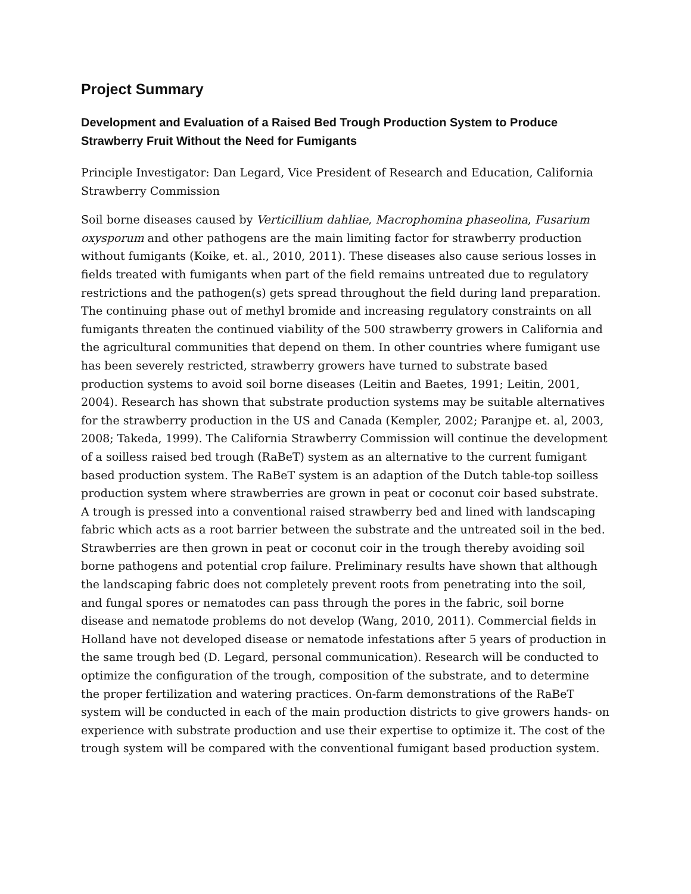Project Summary
Development and Evaluation of a Raised Bed Trough Production System to Produce Strawberry Fruit Without the Need for Fumigants
Principle Investigator: Dan Legard, Vice President of Research and Education, California Strawberry Commission
Soil borne diseases caused by Verticillium dahliae, Macrophomina phaseolina, Fusarium oxysporum and other pathogens are the main limiting factor for strawberry production without fumigants (Koike, et. al., 2010, 2011). These diseases also cause serious losses in fields treated with fumigants when part of the field remains untreated due to regulatory restrictions and the pathogen(s) gets spread throughout the field during land preparation. The continuing phase out of methyl bromide and increasing regulatory constraints on all fumigants threaten the continued viability of the 500 strawberry growers in California and the agricultural communities that depend on them. In other countries where fumigant use has been severely restricted, strawberry growers have turned to substrate based production systems to avoid soil borne diseases (Leitin and Baetes, 1991; Leitin, 2001, 2004). Research has shown that substrate production systems may be suitable alternatives for the strawberry production in the US and Canada (Kempler, 2002; Paranjpe et. al, 2003, 2008; Takeda, 1999). The California Strawberry Commission will continue the development of a soilless raised bed trough (RaBeT) system as an alternative to the current fumigant based production system. The RaBeT system is an adaption of the Dutch table-top soilless production system where strawberries are grown in peat or coconut coir based substrate. A trough is pressed into a conventional raised strawberry bed and lined with landscaping fabric which acts as a root barrier between the substrate and the untreated soil in the bed. Strawberries are then grown in peat or coconut coir in the trough thereby avoiding soil borne pathogens and potential crop failure. Preliminary results have shown that although the landscaping fabric does not completely prevent roots from penetrating into the soil, and fungal spores or nematodes can pass through the pores in the fabric, soil borne disease and nematode problems do not develop (Wang, 2010, 2011). Commercial fields in Holland have not developed disease or nematode infestations after 5 years of production in the same trough bed (D. Legard, personal communication). Research will be conducted to optimize the configuration of the trough, composition of the substrate, and to determine the proper fertilization and watering practices. On-farm demonstrations of the RaBeT system will be conducted in each of the main production districts to give growers hands- on experience with substrate production and use their expertise to optimize it. The cost of the trough system will be compared with the conventional fumigant based production system.